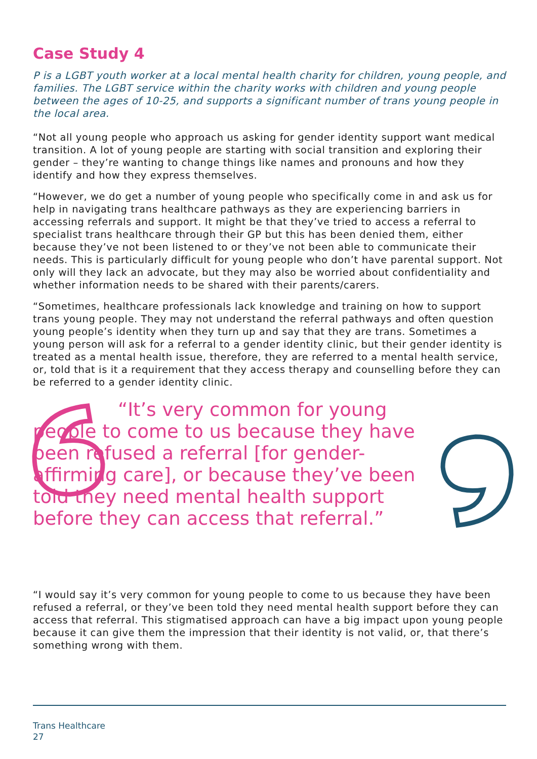Case Study 4
P is a LGBT youth worker at a local mental health charity for children, young people, and families. The LGBT service within the charity works with children and young people between the ages of 10-25, and supports a significant number of trans young people in the local area.
“Not all young people who approach us asking for gender identity support want medical transition. A lot of young people are starting with social transition and exploring their gender – they’re wanting to change things like names and pronouns and how they identify and how they express themselves.
“However, we do get a number of young people who specifically come in and ask us for help in navigating trans healthcare pathways as they are experiencing barriers in accessing referrals and support. It might be that they’ve tried to access a referral to specialist trans healthcare through their GP but this has been denied them, either because they’ve not been listened to or they’ve not been able to communicate their needs. This is particularly difficult for young people who don’t have parental support. Not only will they lack an advocate, but they may also be worried about confidentiality and whether information needs to be shared with their parents/carers.
“Sometimes, healthcare professionals lack knowledge and training on how to support trans young people. They may not understand the referral pathways and often question young people’s identity when they turn up and say that they are trans. Sometimes a young person will ask for a referral to a gender identity clinic, but their gender identity is treated as a mental health issue, therefore, they are referred to a mental health service, or, told that is it a requirement that they access therapy and counselling before they can be referred to a gender identity clinic.
“It’s very common for young people to come to us because they have been refused a referral [for gender-affirming care], or because they’ve been told they need mental health support before they can access that referral.”
“I would say it’s very common for young people to come to us because they have been refused a referral, or they’ve been told they need mental health support before they can access that referral. This stigmatised approach can have a big impact upon young people because it can give them the impression that their identity is not valid, or, that there’s something wrong with them.
Trans Healthcare
27